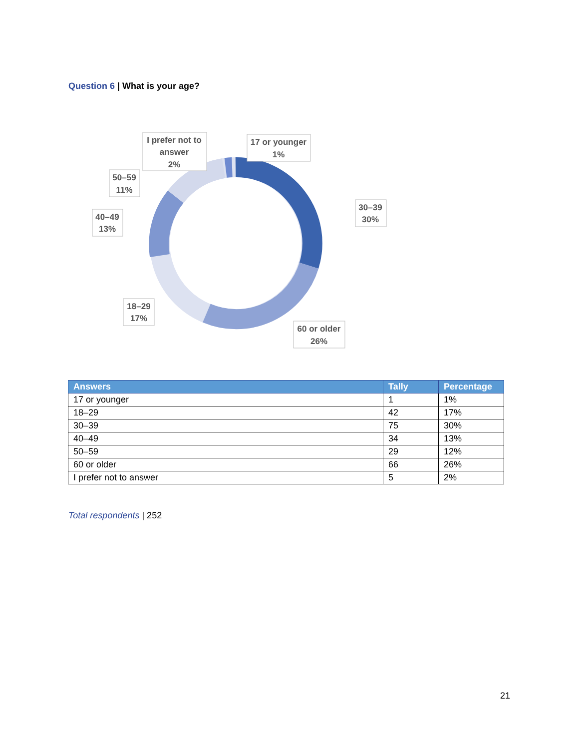Question 6 | What is your age?
I prefer not to
answer
2%
17 or younger
1%
50–59
11%
30–39
30%
40–49
13%
18–29
17%
60 or older
26%
| Answers | Tally | Percentage |
| --- | --- | --- |
| 17 or younger | 1 | 1% |
| 18–29 | 42 | 17% |
| 30–39 | 75 | 30% |
| 40–49 | 34 | 13% |
| 50–59 | 29 | 12% |
| 60 or older | 66 | 26% |
| I prefer not to answer | 5 | 2% |
Total respondents | 252
21